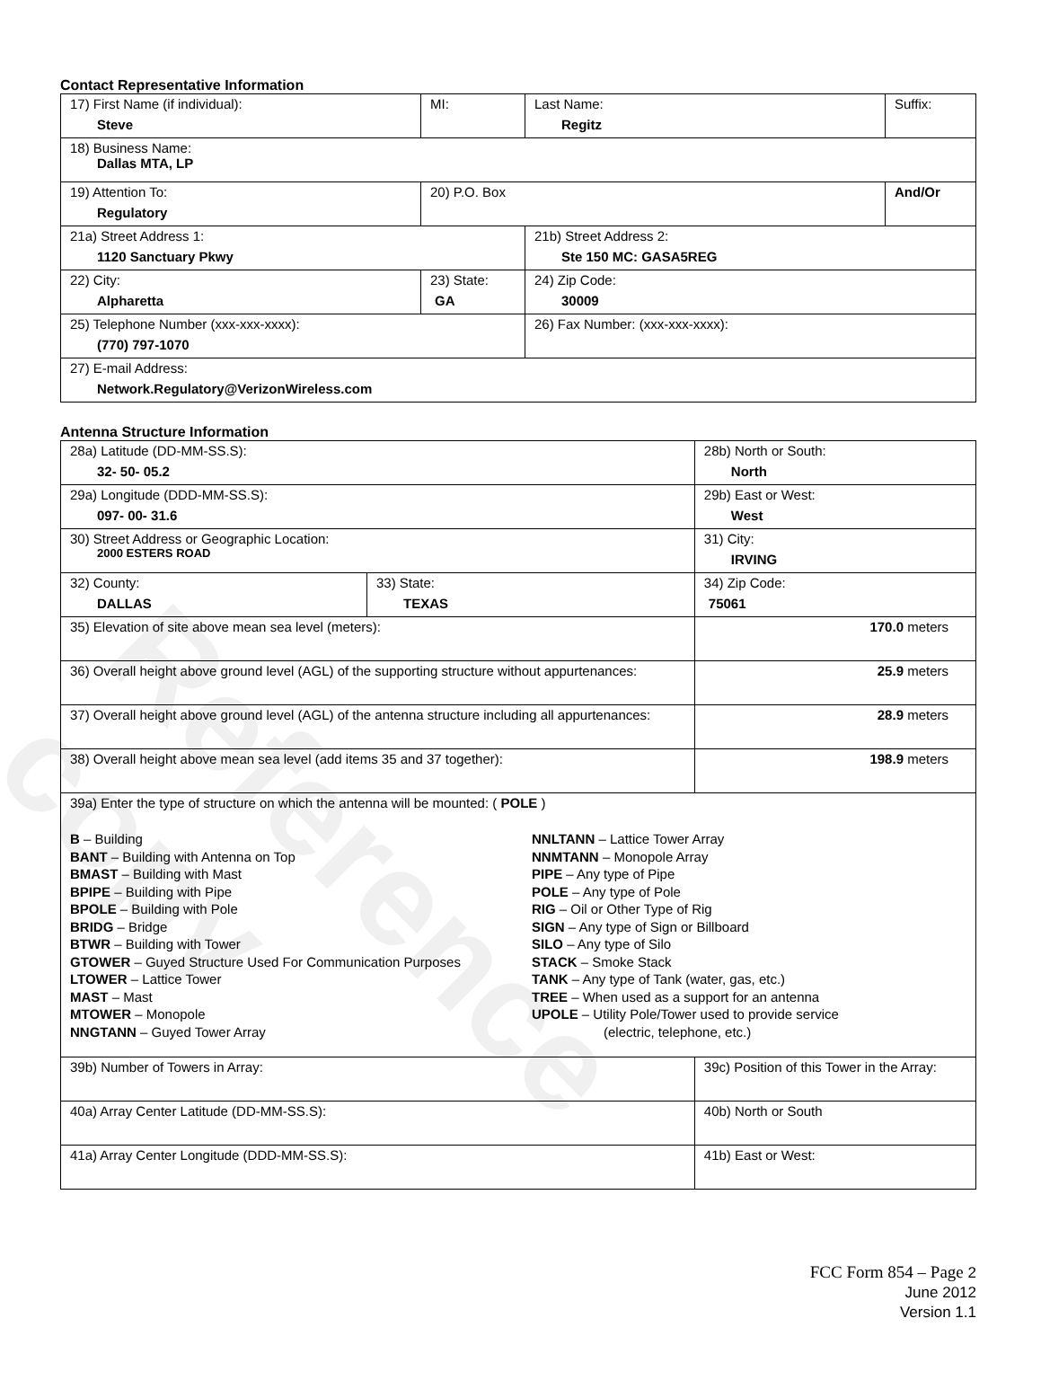Reference copy
Contact Representative Information
| 17) First Name (if individual): Steve | MI: | Last Name: Regitz | Suffix: |
| 18) Business Name: Dallas MTA, LP | | | |
| 19) Attention To: Regulatory | 20) P.O. Box | | And/Or |
| 21a) Street Address 1: 1120 Sanctuary Pkwy | | 21b) Street Address 2: Ste 150 MC: GASA5REG | |
| 22) City: Alpharetta | 23) State: GA | 24) Zip Code: 30009 | |
| 25) Telephone Number (xxx-xxx-xxxx): (770) 797-1070 | | 26) Fax Number: (xxx-xxx-xxxx): | |
| 27) E-mail Address: Network.Regulatory@VerizonWireless.com | | | |
Antenna Structure Information
| 28a) Latitude (DD-MM-SS.S): 32- 50- 05.2 | | 28b) North or South: North | |
| 29a) Longitude (DDD-MM-SS.S): 097- 00- 31.6 | | 29b) East or West: West | |
| 30) Street Address or Geographic Location: 2000 ESTERS ROAD | | 31) City: IRVING | |
| 32) County: DALLAS | 33) State: TEXAS | | 34) Zip Code: 75061 |
| 35) Elevation of site above mean sea level (meters): | | | 170.0 meters |
| 36) Overall height above ground level (AGL) of the supporting structure without appurtenances: | | | 25.9 meters |
| 37) Overall height above ground level (AGL) of the antenna structure including all appurtenances: | | | 28.9 meters |
| 38) Overall height above mean sea level (add items 35 and 37 together): | | | 198.9 meters |
| 39a) Enter the type of structure on which the antenna will be mounted: ( POLE ) B – Building BANT – Building with Antenna on Top BMAST – Building with Mast BPIPE – Building with Pipe BPOLE – Building with Pole BRIDG – Bridge BTWR – Building with Tower GTOWER – Guyed Structure Used For Communication Purposes LTOWER – Lattice Tower MAST – Mast MTOWER – Monopole NNGTANN – Guyed Tower Array NNLTANN – Lattice Tower Array NNMTANN – Monopole Array PIPE – Any type of Pipe POLE – Any type of Pole RIG – Oil or Other Type of Rig SIGN – Any type of Sign or Billboard SILO – Any type of Silo STACK – Smoke Stack TANK – Any type of Tank (water, gas, etc.) TREE – When used as a support for an antenna UPOLE – Utility Pole/Tower used to provide service (electric, telephone, etc.) | | | |
| 39b) Number of Towers in Array: | | 39c) Position of this Tower in the Array: | |
| 40a) Array Center Latitude (DD-MM-SS.S): | | 40b) North or South | |
| 41a) Array Center Longitude (DDD-MM-SS.S): | | 41b) East or West: | |
FCC Form 854 – Page 2
June 2012
Version 1.1